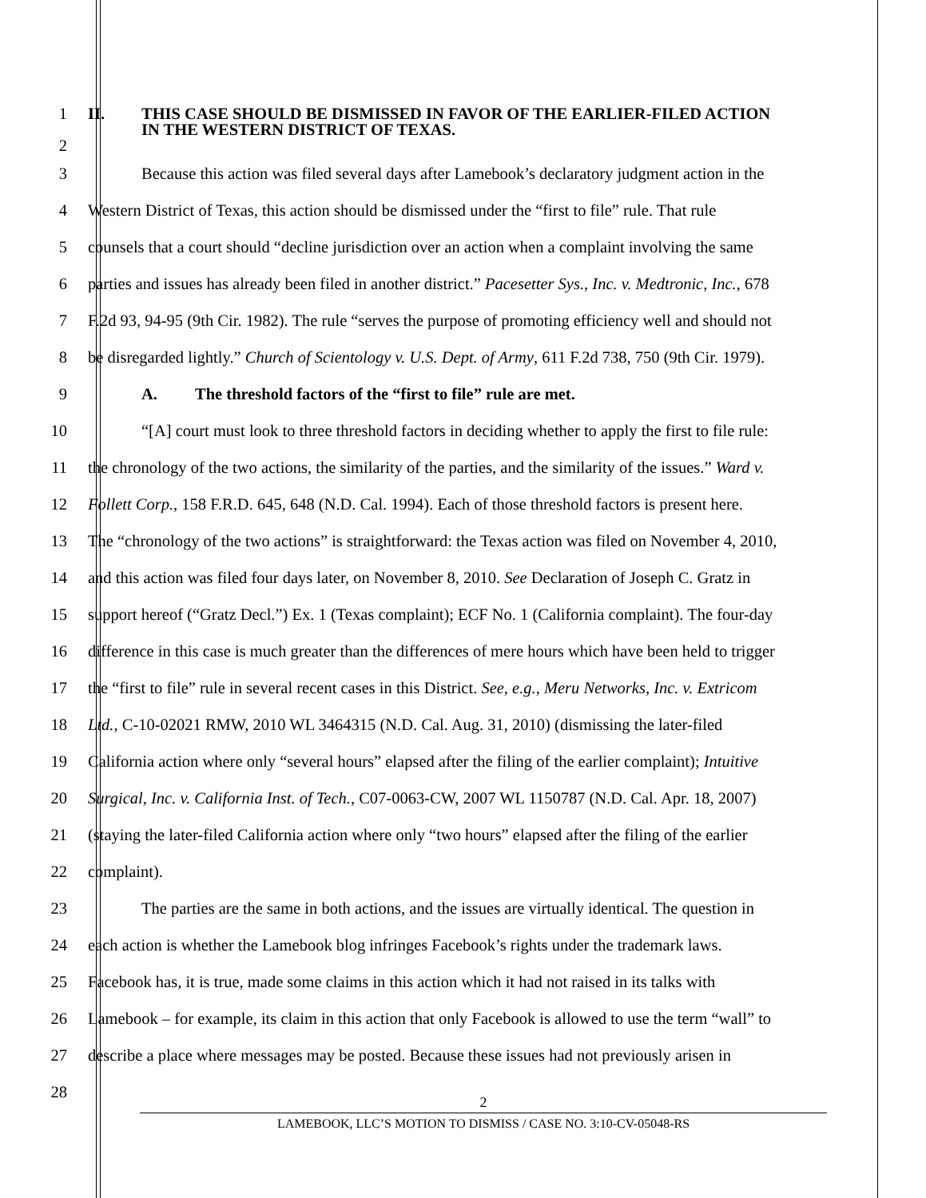1 II. THIS CASE SHOULD BE DISMISSED IN FAVOR OF THE EARLIER-FILED ACTION
IN THE WESTERN DISTRICT OF TEXAS.
2
3
Because this action was filed several days after Lamebook’s declaratory judgment action in the
4
Western District of Texas, this action should be dismissed under the “first to file” rule. That rule
5
counsels that a court should “decline jurisdiction over an action when a complaint involving the same
6
parties and issues has already been filed in another district.” Pacesetter Sys., Inc. v. Medtronic, Inc., 678
7
F.2d 93, 94-95 (9th Cir. 1982). The rule “serves the purpose of promoting efficiency well and should not
8
be disregarded lightly.” Church of Scientology v. U.S. Dept. of Army, 611 F.2d 738, 750 (9th Cir. 1979).
9 A. The threshold factors of the “first to file” rule are met.
10
“[A] court must look to three threshold factors in deciding whether to apply the first to file rule:
11
the chronology of the two actions, the similarity of the parties, and the similarity of the issues.” Ward v.
12
Follett Corp., 158 F.R.D. 645, 648 (N.D. Cal. 1994). Each of those threshold factors is present here.
13
The “chronology of the two actions” is straightforward: the Texas action was filed on November 4, 2010,
14
and this action was filed four days later, on November 8, 2010. See Declaration of Joseph C. Gratz in
15
support hereof (“Gratz Decl.”) Ex. 1 (Texas complaint); ECF No. 1 (California complaint). The four-day
16
difference in this case is much greater than the differences of mere hours which have been held to trigger
17
the “first to file” rule in several recent cases in this District. See, e.g., Meru Networks, Inc. v. Extricom
18
Ltd., C-10-02021 RMW, 2010 WL 3464315 (N.D. Cal. Aug. 31, 2010) (dismissing the later-filed
19
California action where only “several hours” elapsed after the filing of the earlier complaint); Intuitive
20
Surgical, Inc. v. California Inst. of Tech., C07-0063-CW, 2007 WL 1150787 (N.D. Cal. Apr. 18, 2007)
21
(staying the later-filed California action where only “two hours” elapsed after the filing of the earlier
22 complaint).
23
The parties are the same in both actions, and the issues are virtually identical. The question in
24
each action is whether the Lamebook blog infringes Facebook’s rights under the trademark laws.
25
Facebook has, it is true, made some claims in this action which it had not raised in its talks with
26
Lamebook – for example, its claim in this action that only Facebook is allowed to use the term “wall” to
27
describe a place where messages may be posted. Because these issues had not previously arisen in
28
2
LAMEBOOK, LLC’S MOTION TO DISMISS / CASE NO. 3:10-CV-05048-RS